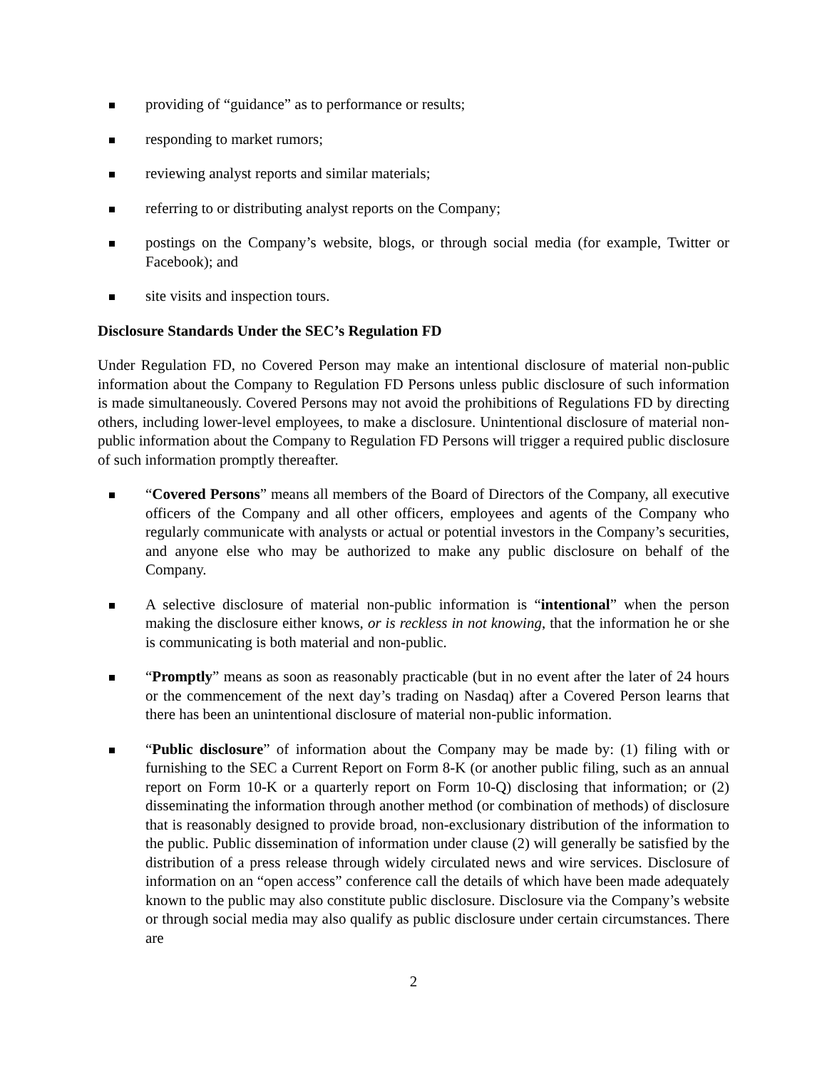providing of “guidance” as to performance or results;
responding to market rumors;
reviewing analyst reports and similar materials;
referring to or distributing analyst reports on the Company;
postings on the Company’s website, blogs, or through social media (for example, Twitter or Facebook); and
site visits and inspection tours.
Disclosure Standards Under the SEC’s Regulation FD
Under Regulation FD, no Covered Person may make an intentional disclosure of material non-public information about the Company to Regulation FD Persons unless public disclosure of such information is made simultaneously. Covered Persons may not avoid the prohibitions of Regulations FD by directing others, including lower-level employees, to make a disclosure. Unintentional disclosure of material non-public information about the Company to Regulation FD Persons will trigger a required public disclosure of such information promptly thereafter.
“Covered Persons” means all members of the Board of Directors of the Company, all executive officers of the Company and all other officers, employees and agents of the Company who regularly communicate with analysts or actual or potential investors in the Company’s securities, and anyone else who may be authorized to make any public disclosure on behalf of the Company.
A selective disclosure of material non-public information is “intentional” when the person making the disclosure either knows, or is reckless in not knowing, that the information he or she is communicating is both material and non-public.
“Promptly” means as soon as reasonably practicable (but in no event after the later of 24 hours or the commencement of the next day’s trading on Nasdaq) after a Covered Person learns that there has been an unintentional disclosure of material non-public information.
“Public disclosure” of information about the Company may be made by: (1) filing with or furnishing to the SEC a Current Report on Form 8-K (or another public filing, such as an annual report on Form 10-K or a quarterly report on Form 10-Q) disclosing that information; or (2) disseminating the information through another method (or combination of methods) of disclosure that is reasonably designed to provide broad, non-exclusionary distribution of the information to the public. Public dissemination of information under clause (2) will generally be satisfied by the distribution of a press release through widely circulated news and wire services. Disclosure of information on an “open access” conference call the details of which have been made adequately known to the public may also constitute public disclosure. Disclosure via the Company’s website or through social media may also qualify as public disclosure under certain circumstances. There are
2